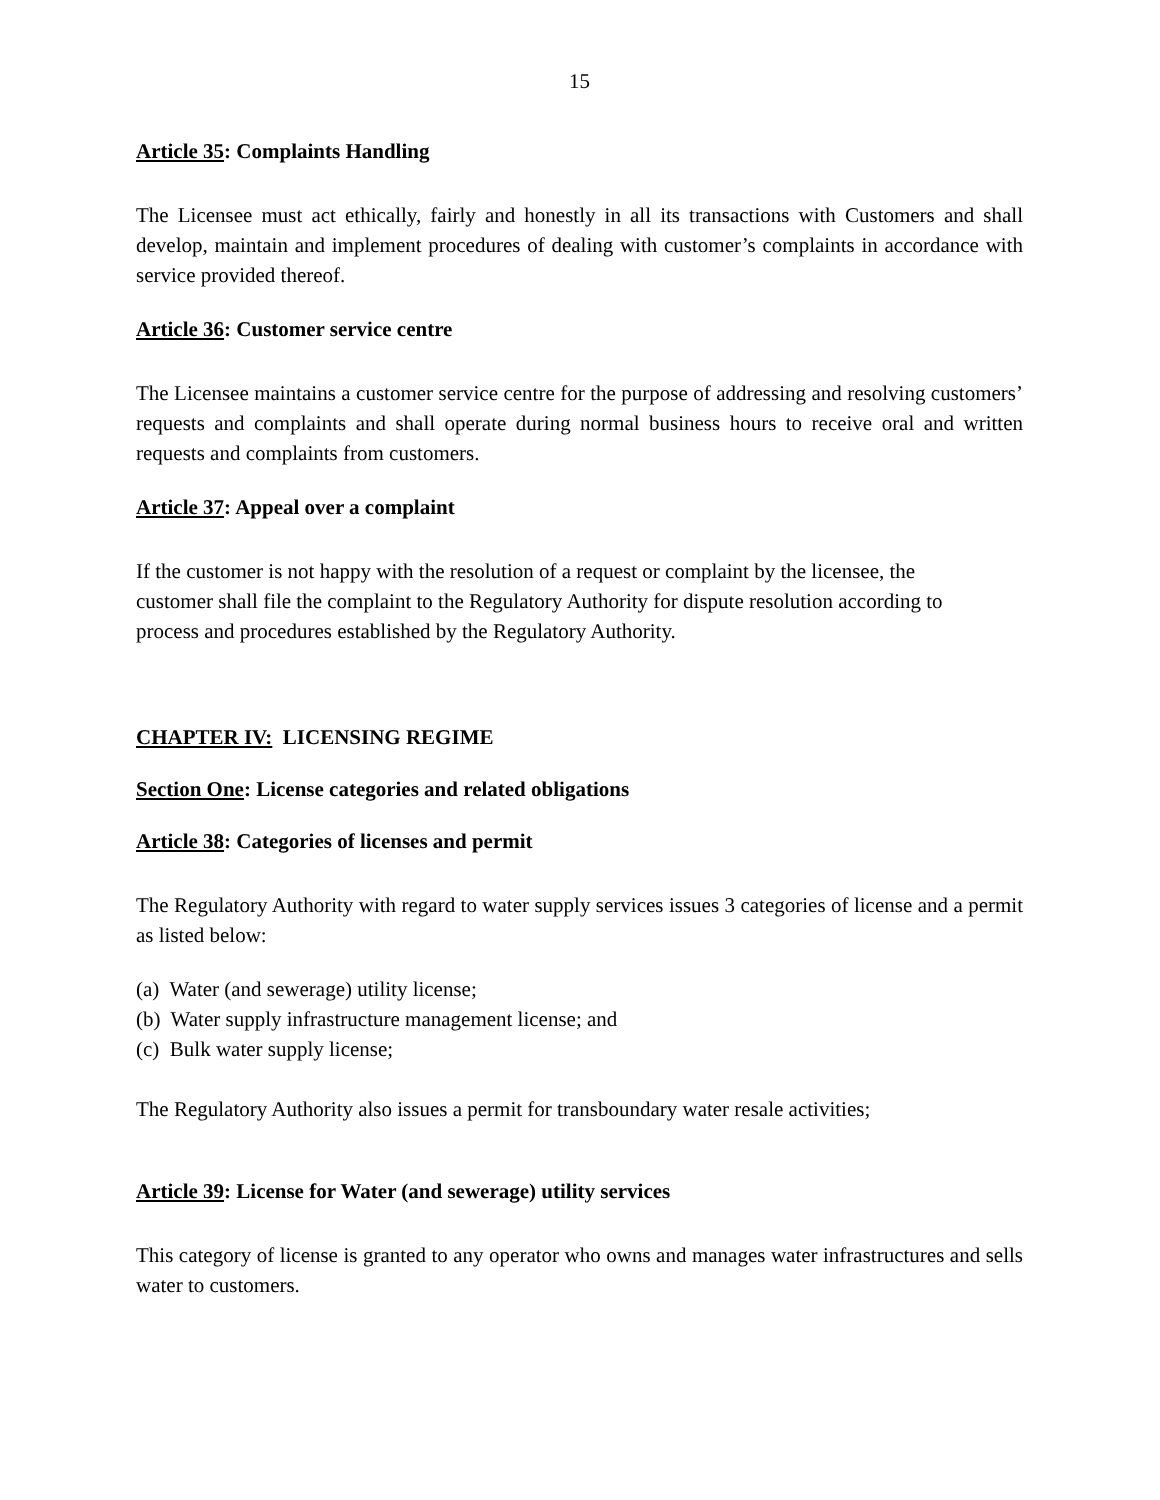15
Article 35: Complaints Handling
The Licensee must act ethically, fairly and honestly in all its transactions with Customers and shall develop, maintain and implement procedures of dealing with customer’s complaints in accordance with service provided thereof.
Article 36: Customer service centre
The Licensee maintains a customer service centre for the purpose of addressing and resolving customers’ requests and complaints and shall operate during normal business hours to receive oral and written requests and complaints from customers.
Article 37: Appeal over a complaint
If the customer is not happy with the resolution of a request or complaint by the licensee, the customer shall file the complaint to the Regulatory Authority for dispute resolution according to process and procedures established by the Regulatory Authority.
CHAPTER IV: LICENSING REGIME
Section One: License categories and related obligations
Article 38: Categories of licenses and permit
The Regulatory Authority with regard to water supply services issues 3 categories of license and a permit as listed below:
(a) Water (and sewerage) utility license;
(b) Water supply infrastructure management license; and
(c) Bulk water supply license;
The Regulatory Authority also issues a permit for transboundary water resale activities;
Article 39: License for Water (and sewerage) utility services
This category of license is granted to any operator who owns and manages water infrastructures and sells water to customers.